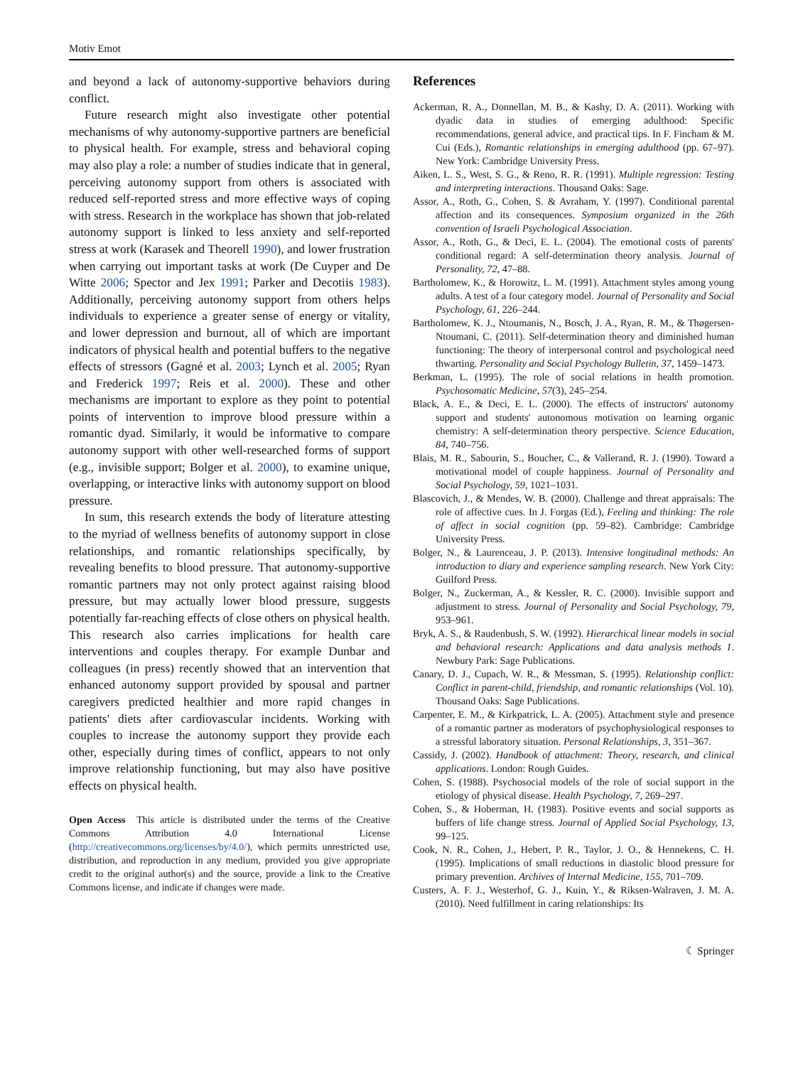Motiv Emot
and beyond a lack of autonomy-supportive behaviors during conflict.
Future research might also investigate other potential mechanisms of why autonomy-supportive partners are beneficial to physical health. For example, stress and behavioral coping may also play a role: a number of studies indicate that in general, perceiving autonomy support from others is associated with reduced self-reported stress and more effective ways of coping with stress. Research in the workplace has shown that job-related autonomy support is linked to less anxiety and self-reported stress at work (Karasek and Theorell 1990), and lower frustration when carrying out important tasks at work (De Cuyper and De Witte 2006; Spector and Jex 1991; Parker and Decotiis 1983). Additionally, perceiving autonomy support from others helps individuals to experience a greater sense of energy or vitality, and lower depression and burnout, all of which are important indicators of physical health and potential buffers to the negative effects of stressors (Gagné et al. 2003; Lynch et al. 2005; Ryan and Frederick 1997; Reis et al. 2000). These and other mechanisms are important to explore as they point to potential points of intervention to improve blood pressure within a romantic dyad. Similarly, it would be informative to compare autonomy support with other well-researched forms of support (e.g., invisible support; Bolger et al. 2000), to examine unique, overlapping, or interactive links with autonomy support on blood pressure.
In sum, this research extends the body of literature attesting to the myriad of wellness benefits of autonomy support in close relationships, and romantic relationships specifically, by revealing benefits to blood pressure. That autonomy-supportive romantic partners may not only protect against raising blood pressure, but may actually lower blood pressure, suggests potentially far-reaching effects of close others on physical health. This research also carries implications for health care interventions and couples therapy. For example Dunbar and colleagues (in press) recently showed that an intervention that enhanced autonomy support provided by spousal and partner caregivers predicted healthier and more rapid changes in patients' diets after cardiovascular incidents. Working with couples to increase the autonomy support they provide each other, especially during times of conflict, appears to not only improve relationship functioning, but may also have positive effects on physical health.
Open Access This article is distributed under the terms of the Creative Commons Attribution 4.0 International License (http://creativecommons.org/licenses/by/4.0/), which permits unrestricted use, distribution, and reproduction in any medium, provided you give appropriate credit to the original author(s) and the source, provide a link to the Creative Commons license, and indicate if changes were made.
References
Ackerman, R. A., Donnellan, M. B., & Kashy, D. A. (2011). Working with dyadic data in studies of emerging adulthood: Specific recommendations, general advice, and practical tips. In F. Fincham & M. Cui (Eds.), Romantic relationships in emerging adulthood (pp. 67–97). New York: Cambridge University Press.
Aiken, L. S., West, S. G., & Reno, R. R. (1991). Multiple regression: Testing and interpreting interactions. Thousand Oaks: Sage.
Assor, A., Roth, G., Cohen, S. & Avraham, Y. (1997). Conditional parental affection and its consequences. Symposium organized in the 26th convention of Israeli Psychological Association.
Assor, A., Roth, G., & Deci, E. L. (2004). The emotional costs of parents' conditional regard: A self-determination theory analysis. Journal of Personality, 72, 47–88.
Bartholomew, K., & Horowitz, L. M. (1991). Attachment styles among young adults. A test of a four category model. Journal of Personality and Social Psychology, 61, 226–244.
Bartholomew, K. J., Ntoumanis, N., Bosch, J. A., Ryan, R. M., & Thøgersen-Ntoumani, C. (2011). Self-determination theory and diminished human functioning: The theory of interpersonal control and psychological need thwarting. Personality and Social Psychology Bulletin, 37, 1459–1473.
Berkman, L. (1995). The role of social relations in health promotion. Psychosomatic Medicine, 57(3), 245–254.
Black, A. E., & Deci, E. L. (2000). The effects of instructors' autonomy support and students' autonomous motivation on learning organic chemistry: A self-determination theory perspective. Science Education, 84, 740–756.
Blais, M. R., Sabourin, S., Boucher, C., & Vallerand, R. J. (1990). Toward a motivational model of couple happiness. Journal of Personality and Social Psychology, 59, 1021–1031.
Blascovich, J., & Mendes, W. B. (2000). Challenge and threat appraisals: The role of affective cues. In J. Forgas (Ed.), Feeling and thinking: The role of affect in social cognition (pp. 59–82). Cambridge: Cambridge University Press.
Bolger, N., & Laurenceau, J. P. (2013). Intensive longitudinal methods: An introduction to diary and experience sampling research. New York City: Guilford Press.
Bolger, N., Zuckerman, A., & Kessler, R. C. (2000). Invisible support and adjustment to stress. Journal of Personality and Social Psychology, 79, 953–961.
Bryk, A. S., & Raudenbush, S. W. (1992). Hierarchical linear models in social and behavioral research: Applications and data analysis methods 1. Newbury Park: Sage Publications.
Canary, D. J., Cupach, W. R., & Messman, S. (1995). Relationship conflict: Conflict in parent-child, friendship, and romantic relationships (Vol. 10). Thousand Oaks: Sage Publications.
Carpenter, E. M., & Kirkpatrick, L. A. (2005). Attachment style and presence of a romantic partner as moderators of psychophysiological responses to a stressful laboratory situation. Personal Relationships, 3, 351–367.
Cassidy, J. (2002). Handbook of attachment: Theory, research, and clinical applications. London: Rough Guides.
Cohen, S. (1988). Psychosocial models of the role of social support in the etiology of physical disease. Health Psychology, 7, 269–297.
Cohen, S., & Hoberman, H. (1983). Positive events and social supports as buffers of life change stress. Journal of Applied Social Psychology, 13, 99–125.
Cook, N. R., Cohen, J., Hebert, P. R., Taylor, J. O., & Hennekens, C. H. (1995). Implications of small reductions in diastolic blood pressure for primary prevention. Archives of Internal Medicine, 155, 701–709.
Custers, A. F. J., Westerhof, G. J., Kuin, Y., & Riksen-Walraven, J. M. A. (2010). Need fulfillment in caring relationships: Its
☾ Springer